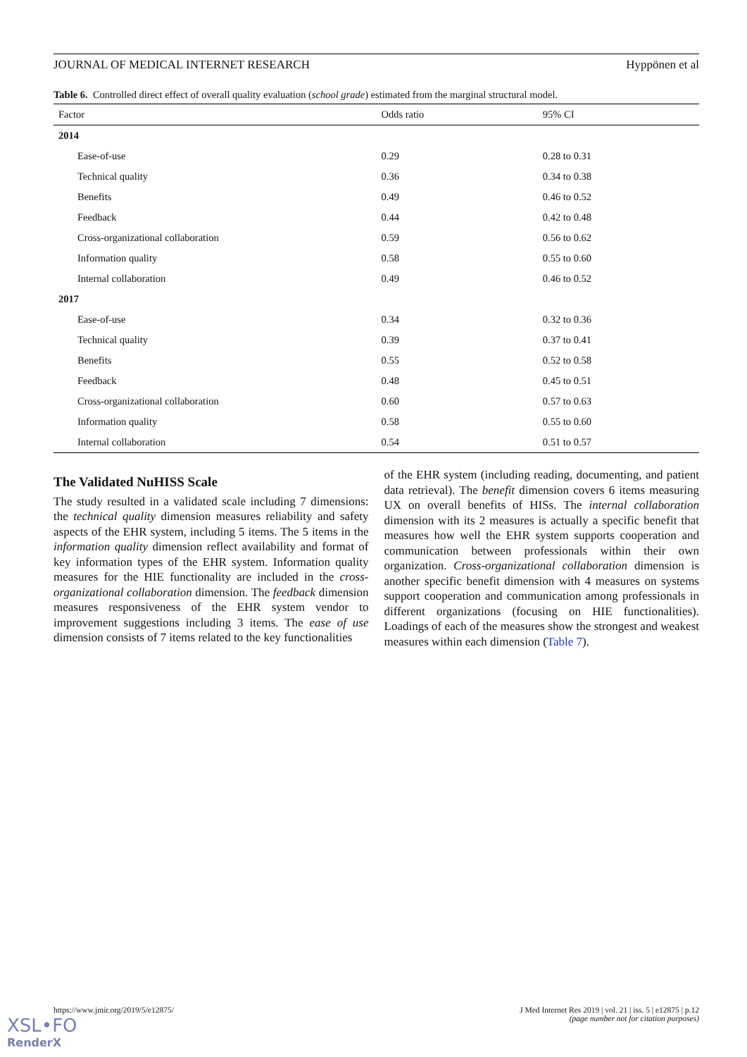JOURNAL OF MEDICAL INTERNET RESEARCH Hyppönen et al
Table 6. Controlled direct effect of overall quality evaluation (school grade) estimated from the marginal structural model.
| Factor | Odds ratio | 95% CI |
| --- | --- | --- |
| 2014 | | |
| Ease-of-use | 0.29 | 0.28 to 0.31 |
| Technical quality | 0.36 | 0.34 to 0.38 |
| Benefits | 0.49 | 0.46 to 0.52 |
| Feedback | 0.44 | 0.42 to 0.48 |
| Cross-organizational collaboration | 0.59 | 0.56 to 0.62 |
| Information quality | 0.58 | 0.55 to 0.60 |
| Internal collaboration | 0.49 | 0.46 to 0.52 |
| 2017 | | |
| Ease-of-use | 0.34 | 0.32 to 0.36 |
| Technical quality | 0.39 | 0.37 to 0.41 |
| Benefits | 0.55 | 0.52 to 0.58 |
| Feedback | 0.48 | 0.45 to 0.51 |
| Cross-organizational collaboration | 0.60 | 0.57 to 0.63 |
| Information quality | 0.58 | 0.55 to 0.60 |
| Internal collaboration | 0.54 | 0.51 to 0.57 |
The Validated NuHISS Scale
The study resulted in a validated scale including 7 dimensions: the technical quality dimension measures reliability and safety aspects of the EHR system, including 5 items. The 5 items in the information quality dimension reflect availability and format of key information types of the EHR system. Information quality measures for the HIE functionality are included in the cross-organizational collaboration dimension. The feedback dimension measures responsiveness of the EHR system vendor to improvement suggestions including 3 items. The ease of use dimension consists of 7 items related to the key functionalities
of the EHR system (including reading, documenting, and patient data retrieval). The benefit dimension covers 6 items measuring UX on overall benefits of HISs. The internal collaboration dimension with its 2 measures is actually a specific benefit that measures how well the EHR system supports cooperation and communication between professionals within their own organization. Cross-organizational collaboration dimension is another specific benefit dimension with 4 measures on systems support cooperation and communication among professionals in different organizations (focusing on HIE functionalities). Loadings of each of the measures show the strongest and weakest measures within each dimension (Table 7).
https://www.jmir.org/2019/5/e12875/ J Med Internet Res 2019 | vol. 21 | iss. 5 | e12875 | p.12
(page number not for citation purposes)
XSL•FO
RenderX